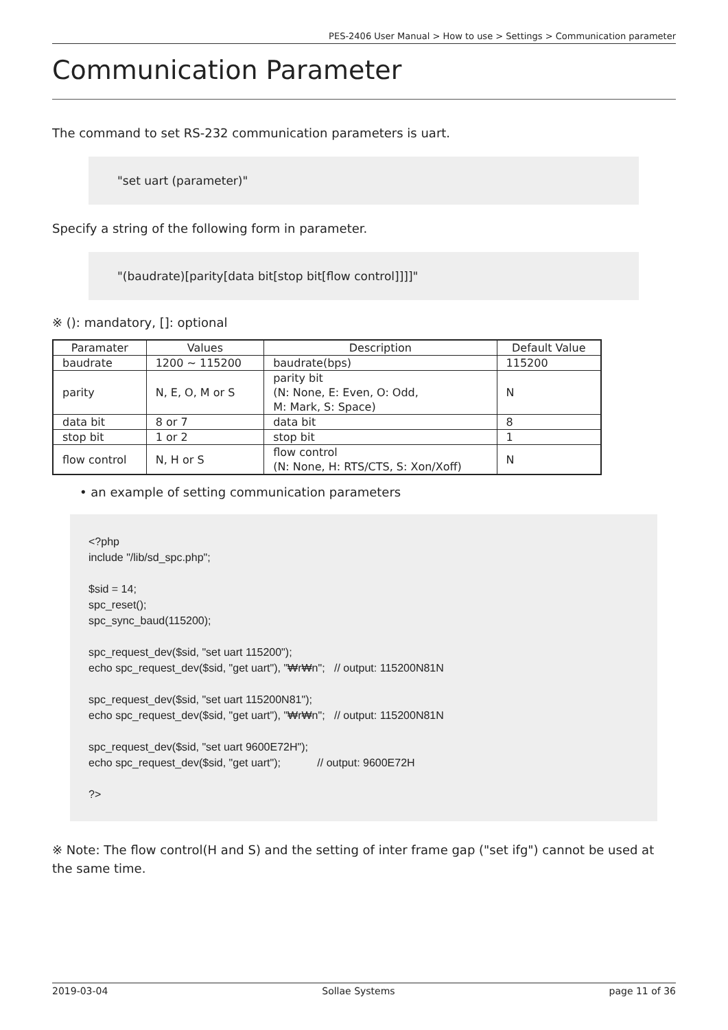PES-2406 User Manual > How to use > Settings > Communication parameter
Communication Parameter
The command to set RS-232 communication parameters is uart.
"set uart (parameter)"
Specify a string of the following form in parameter.
"(baudrate)[parity[data bit[stop bit[flow control]]]]"
※ (): mandatory, []: optional
| Paramater | Values | Description | Default Value |
| --- | --- | --- | --- |
| baudrate | 1200 ~ 115200 | baudrate(bps) | 115200 |
| parity | N, E, O, M or S | parity bit (N: None, E: Even, O: Odd, M: Mark, S: Space) | N |
| data bit | 8 or 7 | data bit | 8 |
| stop bit | 1 or 2 | stop bit | 1 |
| flow control | N, H or S | flow control (N: None, H: RTS/CTS, S: Xon/Xoff) | N |
• an example of setting communication parameters
<?php include "/lib/sd_spc.php"; $sid = 14; spc_reset(); spc_sync_baud(115200); spc_request_dev($sid, "set uart 115200"); echo spc_request_dev($sid, "get uart"), "₩r₩n"; // output: 115200N81N spc_request_dev($sid, "set uart 115200N81"); echo spc_request_dev($sid, "get uart"), "₩r₩n"; // output: 115200N81N spc_request_dev($sid, "set uart 9600E72H"); echo spc_request_dev($sid, "get uart"); // output: 9600E72H ?>
※ Note: The flow control(H and S) and the setting of inter frame gap ("set ifg") cannot be used at the same time.
2019-03-04 Sollae Systems page 11 of 36